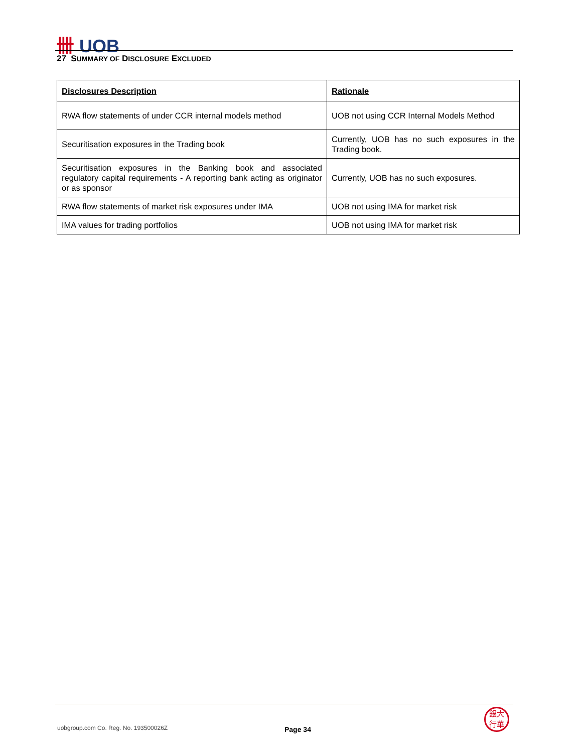卌 UOB
27 SUMMARY OF DISCLOSURE EXCLUDED
| Disclosures Description | Rationale |
| --- | --- |
| RWA flow statements of under CCR internal models method | UOB not using CCR Internal Models Method |
| Securitisation exposures in the Trading book | Currently, UOB has no such exposures in the Trading book. |
| Securitisation exposures in the Banking book and associated regulatory capital requirements - A reporting bank acting as originator or as sponsor | Currently, UOB has no such exposures. |
| RWA flow statements of market risk exposures under IMA | UOB not using IMA for market risk |
| IMA values for trading portfolios | UOB not using IMA for market risk |
uobgroup.com Co. Reg. No. 193500026Z
Page 34
銀大
行華